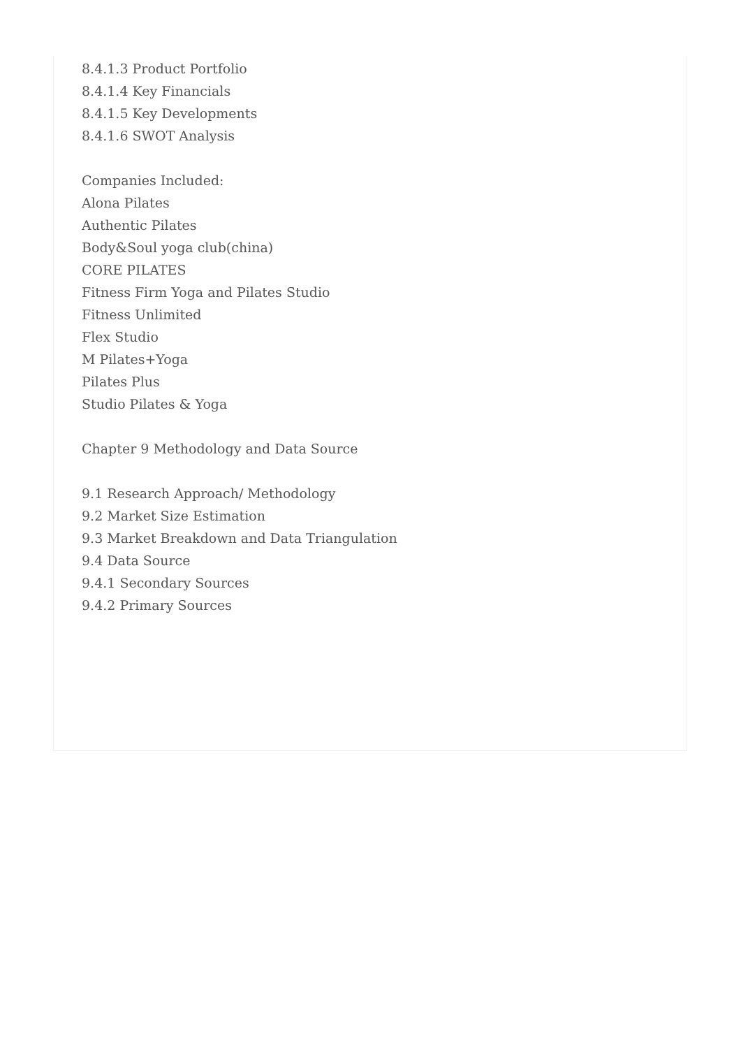8.4.1.3 Product Portfolio
8.4.1.4 Key Financials
8.4.1.5 Key Developments
8.4.1.6 SWOT Analysis
Companies Included:
Alona Pilates
Authentic Pilates
Body&Soul yoga club(china)
CORE PILATES
Fitness Firm Yoga and Pilates Studio
Fitness Unlimited
Flex Studio
M Pilates+Yoga
Pilates Plus
Studio Pilates & Yoga
Chapter 9 Methodology and Data Source
9.1 Research Approach/ Methodology
9.2 Market Size Estimation
9.3 Market Breakdown and Data Triangulation
9.4 Data Source
9.4.1 Secondary Sources
9.4.2 Primary Sources